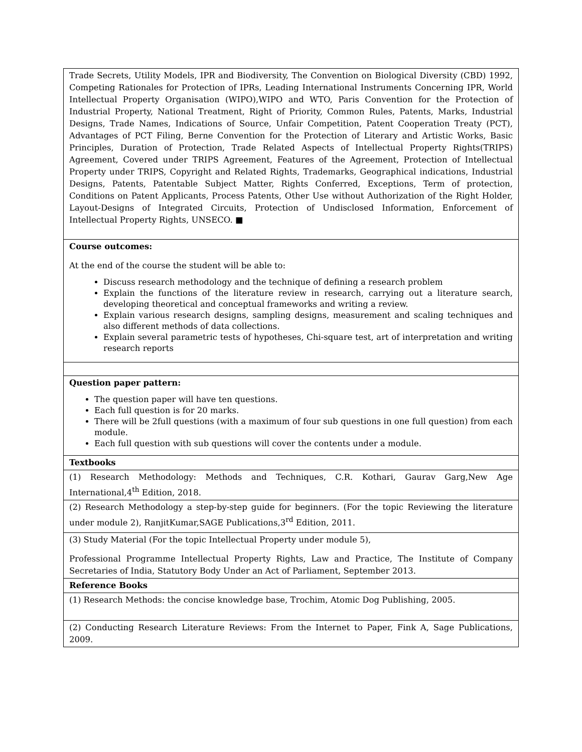| Trade Secrets, Utility Models, IPR and Biodiversity, The Convention on Biological Diversity (CBD) 1992, Competing Rationales for Protection of IPRs, Leading International Instruments Concerning IPR, World Intellectual Property Organisation (WIPO),WIPO and WTO, Paris Convention for the Protection of Industrial Property, National Treatment, Right of Priority, Common Rules, Patents, Marks, Industrial Designs, Trade Names, Indications of Source, Unfair Competition, Patent Cooperation Treaty (PCT), Advantages of PCT Filing, Berne Convention for the Protection of Literary and Artistic Works, Basic Principles, Duration of Protection, Trade Related Aspects of Intellectual Property Rights(TRIPS) Agreement, Covered under TRIPS Agreement, Features of the Agreement, Protection of Intellectual Property under TRIPS, Copyright and Related Rights, Trademarks, Geographical indications, Industrial Designs, Patents, Patentable Subject Matter, Rights Conferred, Exceptions, Term of protection, Conditions on Patent Applicants, Process Patents, Other Use without Authorization of the Right Holder, Layout-Designs of Integrated Circuits, Protection of Undisclosed Information, Enforcement of Intellectual Property Rights, UNSECO. ■ |
| Course outcomes: At the end of the course the student will be able to: Discuss research methodology and the technique of defining a research problem Explain the functions of the literature review in research, carrying out a literature search, developing theoretical and conceptual frameworks and writing a review. Explain various research designs, sampling designs, measurement and scaling techniques and also different methods of data collections. Explain several parametric tests of hypotheses, Chi-square test, art of interpretation and writing research reports |
| Question paper pattern: The question paper will have ten questions. Each full question is for 20 marks. There will be 2full questions (with a maximum of four sub questions in one full question) from each module. Each full question with sub questions will cover the contents under a module. |
| Textbooks |
| (1) Research Methodology: Methods and Techniques, C.R. Kothari, Gaurav Garg,New Age International,4<sup>th</sup> Edition, 2018. |
| (2) Research Methodology a step-by-step guide for beginners. (For the topic Reviewing the literature under module 2), RanjitKumar,SAGE Publications,3<sup>rd</sup> Edition, 2011. |
| (3) Study Material (For the topic Intellectual Property under module 5), Professional Programme Intellectual Property Rights, Law and Practice, The Institute of Company Secretaries of India, Statutory Body Under an Act of Parliament, September 2013. |
| Reference Books |
| (1) Research Methods: the concise knowledge base, Trochim, Atomic Dog Publishing, 2005. |
| (2) Conducting Research Literature Reviews: From the Internet to Paper, Fink A, Sage Publications, 2009. |